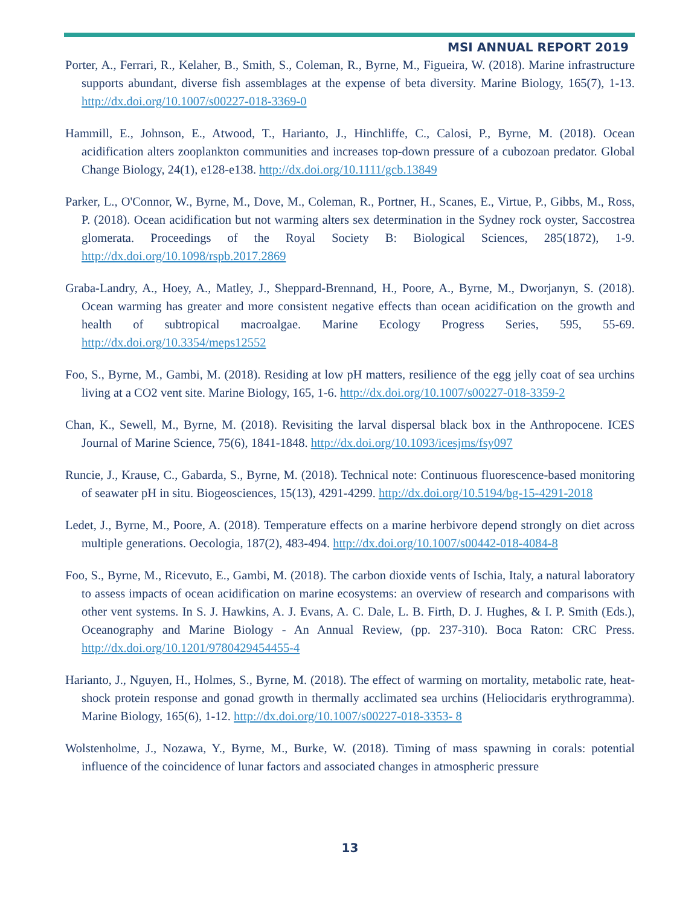MSI ANNUAL REPORT 2019
Porter, A., Ferrari, R., Kelaher, B., Smith, S., Coleman, R., Byrne, M., Figueira, W. (2018). Marine infrastructure supports abundant, diverse fish assemblages at the expense of beta diversity. Marine Biology, 165(7), 1-13. http://dx.doi.org/10.1007/s00227-018-3369-0
Hammill, E., Johnson, E., Atwood, T., Harianto, J., Hinchliffe, C., Calosi, P., Byrne, M. (2018). Ocean acidification alters zooplankton communities and increases top-down pressure of a cubozoan predator. Global Change Biology, 24(1), e128-e138. http://dx.doi.org/10.1111/gcb.13849
Parker, L., O'Connor, W., Byrne, M., Dove, M., Coleman, R., Portner, H., Scanes, E., Virtue, P., Gibbs, M., Ross, P. (2018). Ocean acidification but not warming alters sex determination in the Sydney rock oyster, Saccostrea glomerata. Proceedings of the Royal Society B: Biological Sciences, 285(1872), 1-9. http://dx.doi.org/10.1098/rspb.2017.2869
Graba-Landry, A., Hoey, A., Matley, J., Sheppard-Brennand, H., Poore, A., Byrne, M., Dworjanyn, S. (2018). Ocean warming has greater and more consistent negative effects than ocean acidification on the growth and health of subtropical macroalgae. Marine Ecology Progress Series, 595, 55-69. http://dx.doi.org/10.3354/meps12552
Foo, S., Byrne, M., Gambi, M. (2018). Residing at low pH matters, resilience of the egg jelly coat of sea urchins living at a CO2 vent site. Marine Biology, 165, 1-6. http://dx.doi.org/10.1007/s00227-018-3359-2
Chan, K., Sewell, M., Byrne, M. (2018). Revisiting the larval dispersal black box in the Anthropocene. ICES Journal of Marine Science, 75(6), 1841-1848. http://dx.doi.org/10.1093/icesjms/fsy097
Runcie, J., Krause, C., Gabarda, S., Byrne, M. (2018). Technical note: Continuous fluorescence-based monitoring of seawater pH in situ. Biogeosciences, 15(13), 4291-4299. http://dx.doi.org/10.5194/bg-15-4291-2018
Ledet, J., Byrne, M., Poore, A. (2018). Temperature effects on a marine herbivore depend strongly on diet across multiple generations. Oecologia, 187(2), 483-494. http://dx.doi.org/10.1007/s00442-018-4084-8
Foo, S., Byrne, M., Ricevuto, E., Gambi, M. (2018). The carbon dioxide vents of Ischia, Italy, a natural laboratory to assess impacts of ocean acidification on marine ecosystems: an overview of research and comparisons with other vent systems. In S. J. Hawkins, A. J. Evans, A. C. Dale, L. B. Firth, D. J. Hughes, & I. P. Smith (Eds.), Oceanography and Marine Biology - An Annual Review, (pp. 237-310). Boca Raton: CRC Press. http://dx.doi.org/10.1201/9780429454455-4
Harianto, J., Nguyen, H., Holmes, S., Byrne, M. (2018). The effect of warming on mortality, metabolic rate, heat-shock protein response and gonad growth in thermally acclimated sea urchins (Heliocidaris erythrogramma). Marine Biology, 165(6), 1-12. http://dx.doi.org/10.1007/s00227-018-3353- 8
Wolstenholme, J., Nozawa, Y., Byrne, M., Burke, W. (2018). Timing of mass spawning in corals: potential influence of the coincidence of lunar factors and associated changes in atmospheric pressure
13